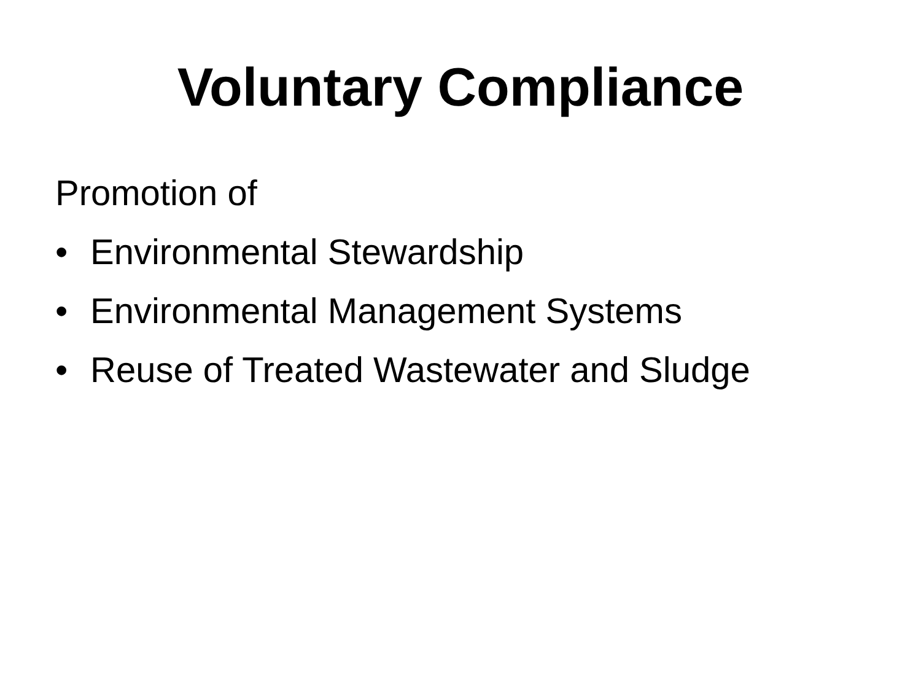Voluntary Compliance
Promotion of
• Environmental Stewardship
• Environmental Management Systems
• Reuse of Treated Wastewater and Sludge